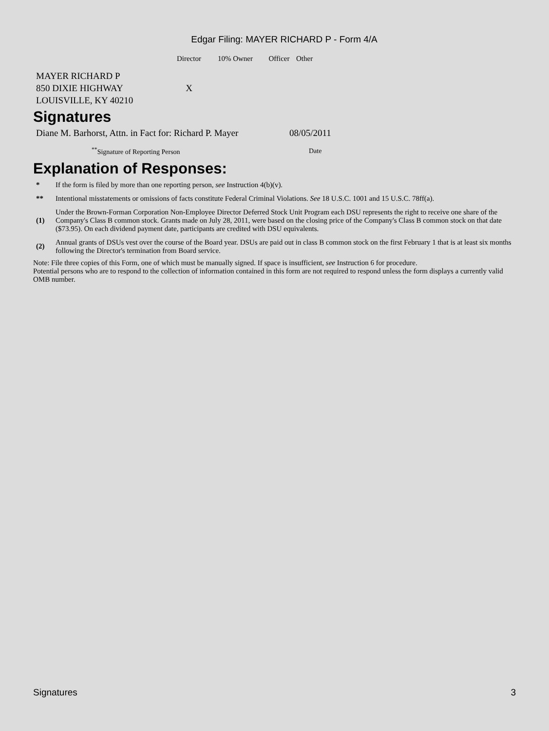Edgar Filing: MAYER RICHARD P - Form 4/A
| | Director | 10% Owner | Officer | Other |
| --- | --- | --- | --- | --- |
| MAYER RICHARD P 850 DIXIE HIGHWAY LOUISVILLE, KY 40210 | X | | | |
Signatures
| Diane M. Barhorst, Attn. in Fact for: Richard P. Mayer | 08/05/2011 |
| <sup>**</sup> Signature of Reporting Person | Date |
Explanation of Responses:
| * | If the form is filed by more than one reporting person, see Instruction 4(b)(v). |
| ** | Intentional misstatements or omissions of facts constitute Federal Criminal Violations. See 18 U.S.C. 1001 and 15 U.S.C. 78ff(a). |
| (1) | Under the Brown-Forman Corporation Non-Employee Director Deferred Stock Unit Program each DSU represents the right to receive one share of the Company's Class B common stock. Grants made on July 28, 2011, were based on the closing price of the Company's Class B common stock on that date ($73.95). On each dividend payment date, participants are credited with DSU equivalents. |
| (2) | Annual grants of DSUs vest over the course of the Board year. DSUs are paid out in class B common stock on the first February 1 that is at least six months following the Director's termination from Board service. |
Note: File three copies of this Form, one of which must be manually signed. If space is insufficient, see Instruction 6 for procedure.
Potential persons who are to respond to the collection of information contained in this form are not required to respond unless the form displays a currently valid OMB number.
Signatures 3